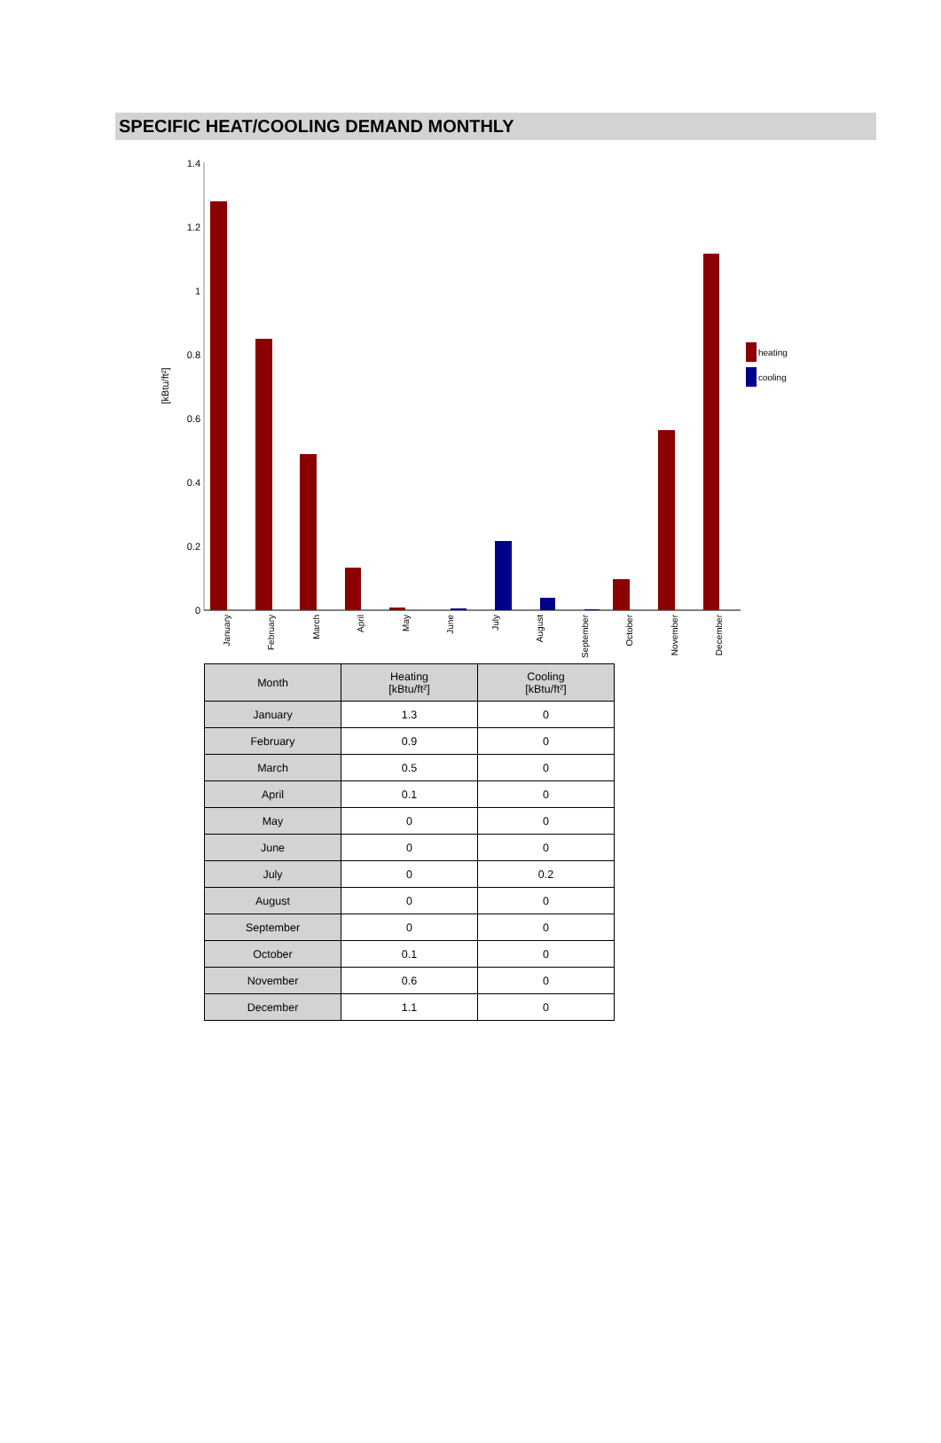SPECIFIC HEAT/COOLING DEMAND MONTHLY
0
0.2
0.4
0.6
0.8
1
1.2
1.4
[kBtu/ft²]
January
February
March
April
May
June
July
August
September
October
November
December
heating
cooling
| Month | Heating [kBtu/ft²] | Cooling [kBtu/ft²] |
| --- | --- | --- |
| January | 1.3 | 0 |
| February | 0.9 | 0 |
| March | 0.5 | 0 |
| April | 0.1 | 0 |
| May | 0 | 0 |
| June | 0 | 0 |
| July | 0 | 0.2 |
| August | 0 | 0 |
| September | 0 | 0 |
| October | 0.1 | 0 |
| November | 0.6 | 0 |
| December | 1.1 | 0 |